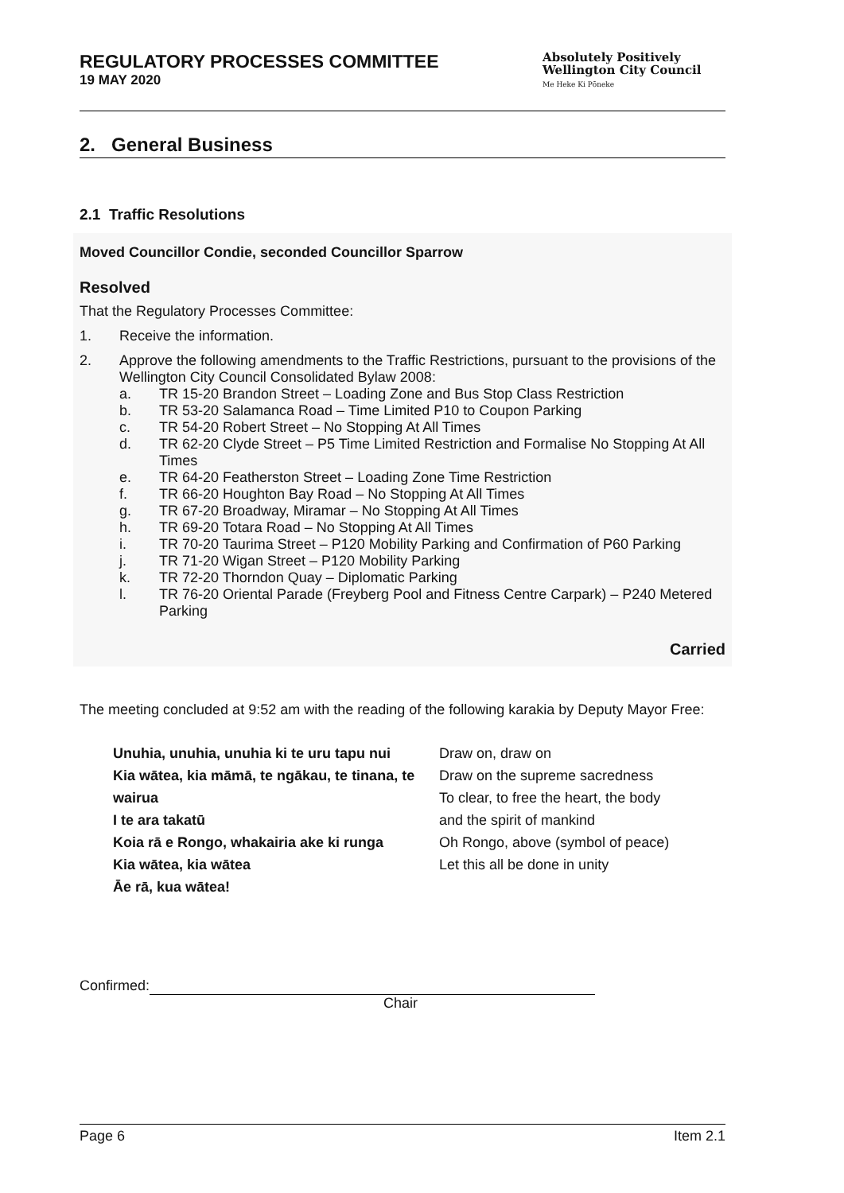REGULATORY PROCESSES COMMITTEE
19 MAY 2020
Absolutely Positively
Wellington City Council
Me Heke Ki Pōneke
2. General Business
2.1 Traffic Resolutions
Moved Councillor Condie, seconded Councillor Sparrow
Resolved
That the Regulatory Processes Committee:
1. Receive the information.
2. Approve the following amendments to the Traffic Restrictions, pursuant to the provisions of the Wellington City Council Consolidated Bylaw 2008:
a. TR 15-20 Brandon Street – Loading Zone and Bus Stop Class Restriction
b. TR 53-20 Salamanca Road – Time Limited P10 to Coupon Parking
c. TR 54-20 Robert Street – No Stopping At All Times
d. TR 62-20 Clyde Street – P5 Time Limited Restriction and Formalise No Stopping At All Times
e. TR 64-20 Featherston Street – Loading Zone Time Restriction
f. TR 66-20 Houghton Bay Road – No Stopping At All Times
g. TR 67-20 Broadway, Miramar – No Stopping At All Times
h. TR 69-20 Totara Road – No Stopping At All Times
i. TR 70-20 Taurima Street – P120 Mobility Parking and Confirmation of P60 Parking
j. TR 71-20 Wigan Street – P120 Mobility Parking
k. TR 72-20 Thorndon Quay – Diplomatic Parking
l. TR 76-20 Oriental Parade (Freyberg Pool and Fitness Centre Carpark) – P240 Metered Parking
Carried
The meeting concluded at 9:52 am with the reading of the following karakia by Deputy Mayor Free:
Unuhia, unuhia, unuhia ki te uru tapu nui
Kia wātea, kia māmā, te ngākau, te tinana, te wairua
I te ara takatū
Koia rā e Rongo, whakairia ake ki runga
Kia wātea, kia wātea
Āe rā, kua wātea!
Draw on, draw on
Draw on the supreme sacredness
To clear, to free the heart, the body
and the spirit of mankind
Oh Rongo, above (symbol of peace)
Let this all be done in unity
Confirmed:
Chair
Page 6 Item 2.1